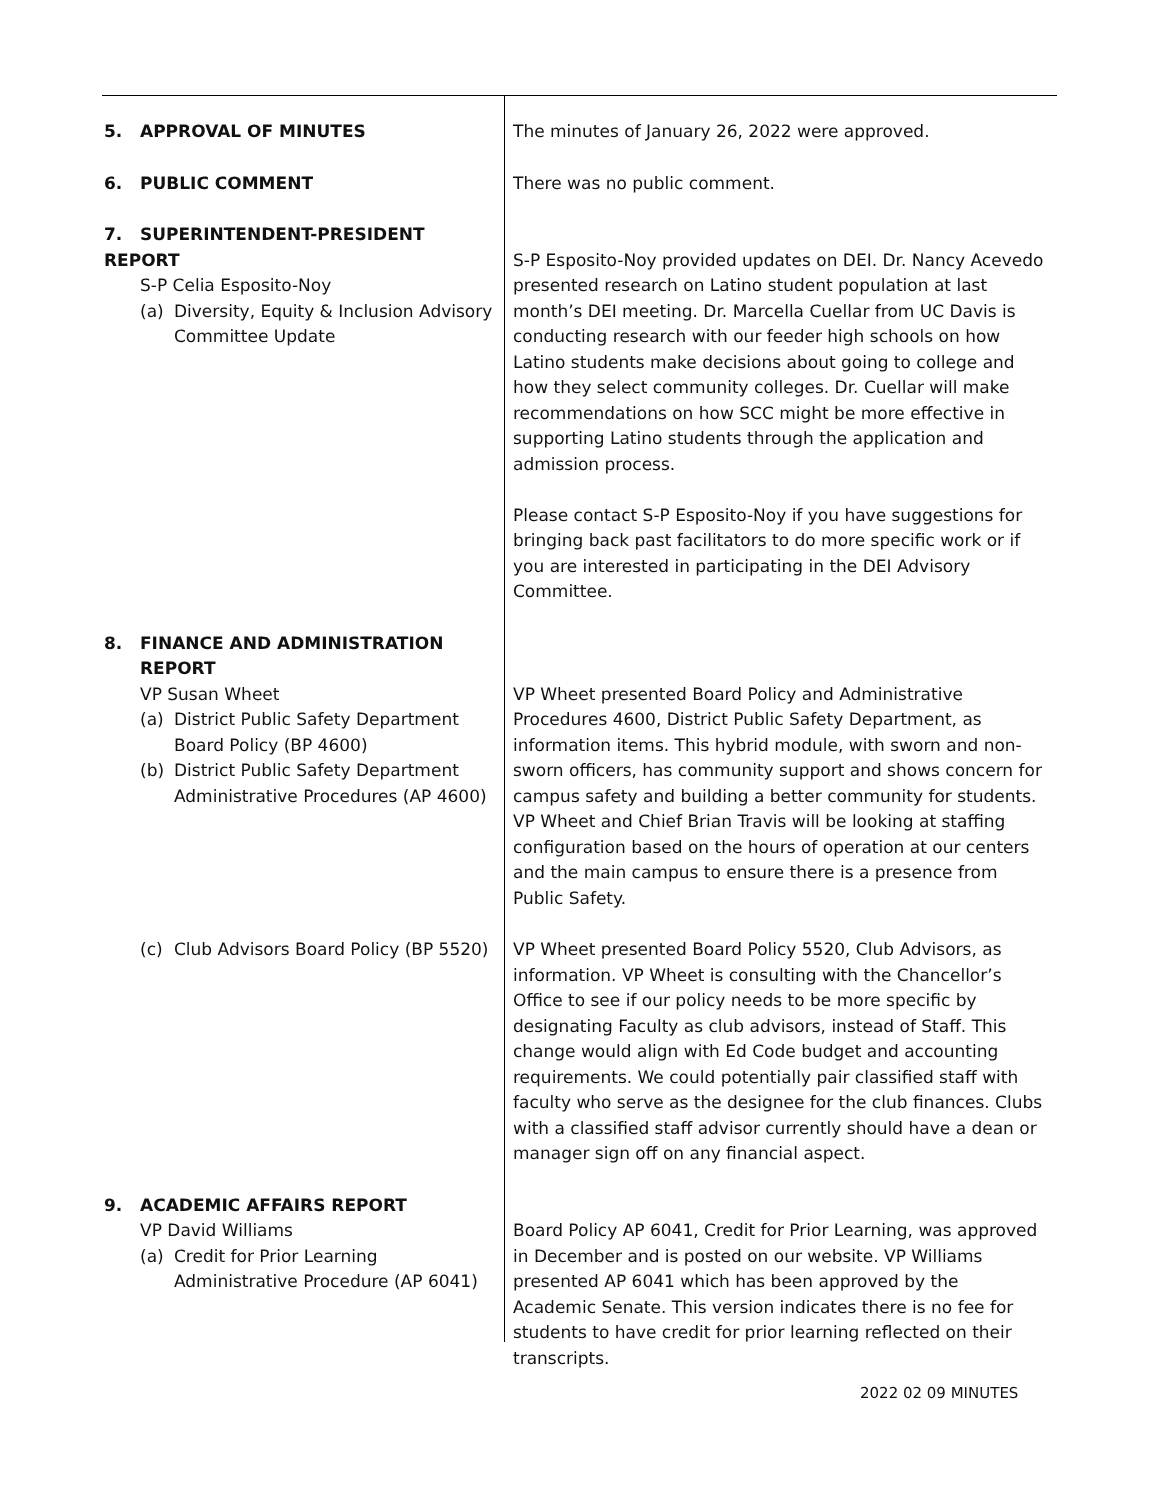| 5. APPROVAL OF MINUTES | The minutes of January 26, 2022 were approved. |
| 6. PUBLIC COMMENT | There was no public comment. |
| 7. SUPERINTENDENT-PRESIDENT REPORT S-P Celia Esposito-Noy (a) Diversity, Equity & Inclusion Advisory Committee Update | S-P Esposito-Noy provided updates on DEI. Dr. Nancy Acevedo presented research on Latino student population at last month’s DEI meeting. Dr. Marcella Cuellar from UC Davis is conducting research with our feeder high schools on how Latino students make decisions about going to college and how they select community colleges. Dr. Cuellar will make recommendations on how SCC might be more effective in supporting Latino students through the application and admission process. Please contact S-P Esposito-Noy if you have suggestions for bringing back past facilitators to do more specific work or if you are interested in participating in the DEI Advisory Committee. |
| 8. FINANCE AND ADMINISTRATION REPORT VP Susan Wheet (a) District Public Safety Department Board Policy (BP 4600) (b) District Public Safety Department Administrative Procedures (AP 4600) | VP Wheet presented Board Policy and Administrative Procedures 4600, District Public Safety Department, as information items. This hybrid module, with sworn and non-sworn officers, has community support and shows concern for campus safety and building a better community for students. VP Wheet and Chief Brian Travis will be looking at staffing configuration based on the hours of operation at our centers and the main campus to ensure there is a presence from Public Safety. |
| (c) Club Advisors Board Policy (BP 5520) | VP Wheet presented Board Policy 5520, Club Advisors, as information. VP Wheet is consulting with the Chancellor’s Office to see if our policy needs to be more specific by designating Faculty as club advisors, instead of Staff. This change would align with Ed Code budget and accounting requirements. We could potentially pair classified staff with faculty who serve as the designee for the club finances. Clubs with a classified staff advisor currently should have a dean or manager sign off on any financial aspect. |
| 9. ACADEMIC AFFAIRS REPORT VP David Williams (a) Credit for Prior Learning Administrative Procedure (AP 6041) | Board Policy AP 6041, Credit for Prior Learning, was approved in December and is posted on our website. VP Williams presented AP 6041 which has been approved by the Academic Senate. This version indicates there is no fee for students to have credit for prior learning reflected on their transcripts. |
2022 02 09 MINUTES